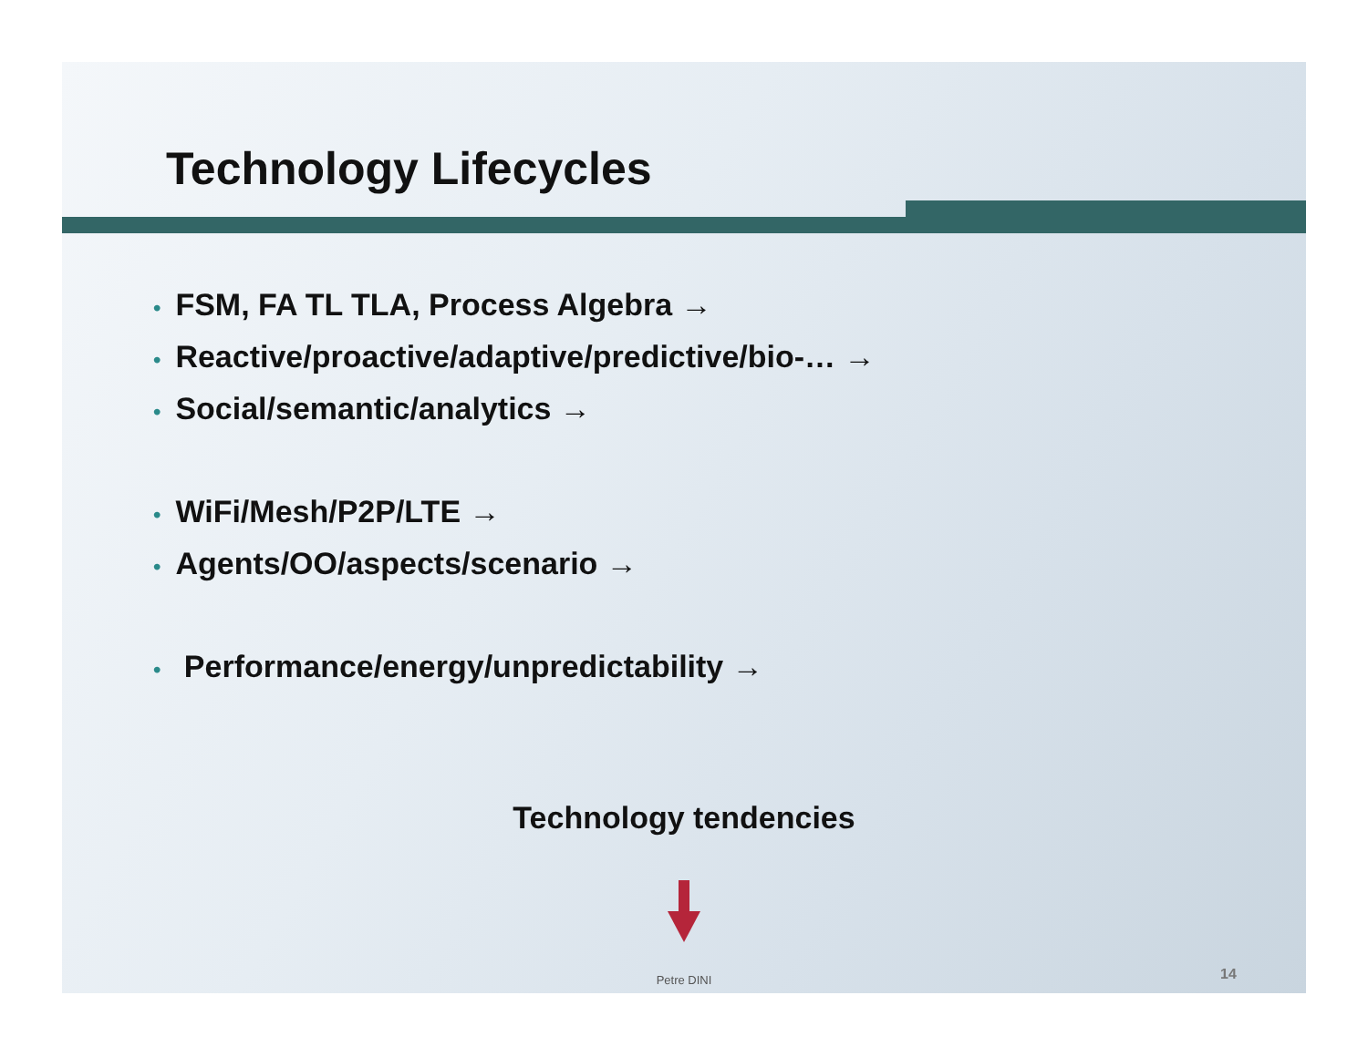Technology Lifecycles
• FSM, FA TL TLA, Process Algebra →
• Reactive/proactive/adaptive/predictive/bio-… →
• Social/semantic/analytics →
• WiFi/Mesh/P2P/LTE →
• Agents/OO/aspects/scenario →
• Performance/energy/unpredictability →
Technology tendencies
Petre DINI 14